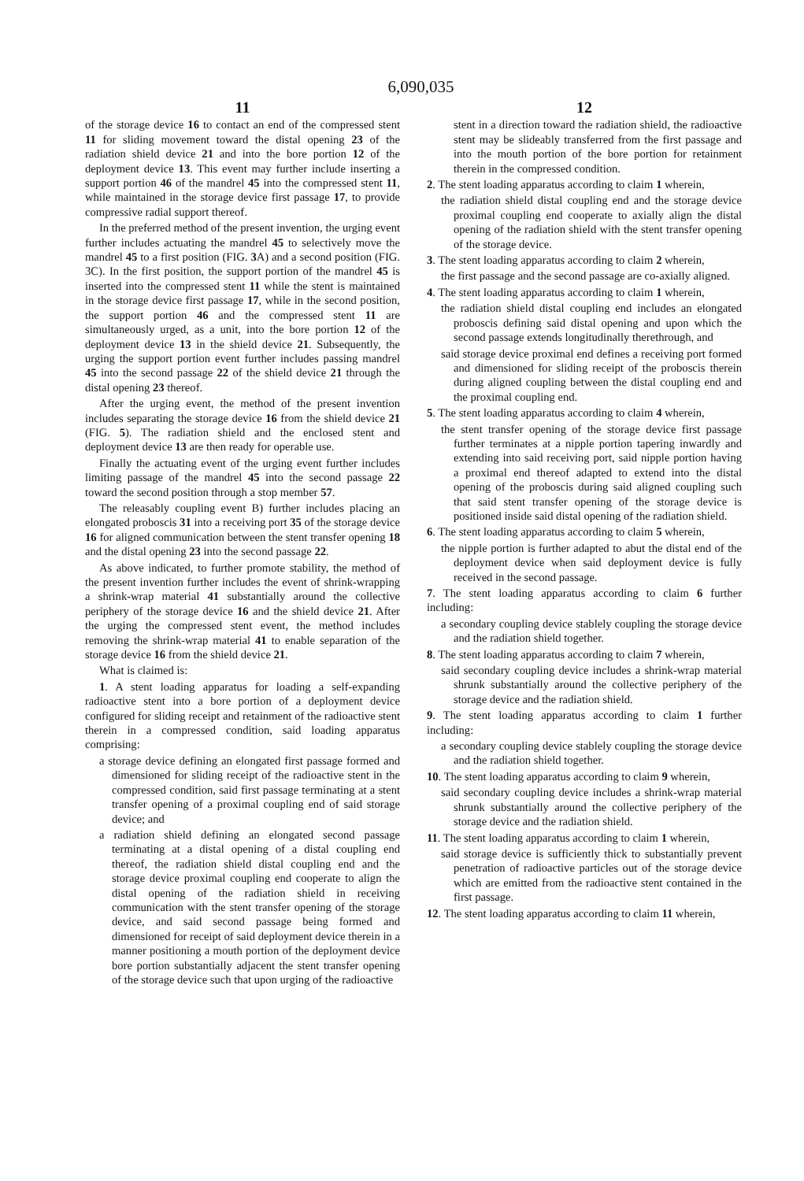6,090,035
11
of the storage device 16 to contact an end of the compressed stent 11 for sliding movement toward the distal opening 23 of the radiation shield device 21 and into the bore portion 12 of the deployment device 13. This event may further include inserting a support portion 46 of the mandrel 45 into the compressed stent 11, while maintained in the storage device first passage 17, to provide compressive radial support thereof.
In the preferred method of the present invention, the urging event further includes actuating the mandrel 45 to selectively move the mandrel 45 to a first position (FIG. 3 A) and a second position (FIG. 3C). In the first position, the support portion of the mandrel 45 is inserted into the compressed stent 11 while the stent is maintained in the storage device first passage 17, while in the second position, the support portion 46 and the compressed stent 11 are simultaneously urged, as a unit, into the bore portion 12 of the deployment device 13 in the shield device 21. Subsequently, the urging the support portion event further includes passing mandrel 45 into the second passage 22 of the shield device 21 through the distal opening 23 thereof.
After the urging event, the method of the present invention includes separating the storage device 16 from the shield device 21 (FIG. 5). The radiation shield and the enclosed stent and deployment device 13 are then ready for operable use.
Finally the actuating event of the urging event further includes limiting passage of the mandrel 45 into the second passage 22 toward the second position through a stop member 57.
The releasably coupling event B) further includes placing an elongated proboscis 31 into a receiving port 35 of the storage device 16 for aligned communication between the stent transfer opening 18 and the distal opening 23 into the second passage 22.
As above indicated, to further promote stability, the method of the present invention further includes the event of shrink-wrapping a shrink-wrap material 41 substantially around the collective periphery of the storage device 16 and the shield device 21. After the urging the compressed stent event, the method includes removing the shrink-wrap material 41 to enable separation of the storage device 16 from the shield device 21.
What is claimed is:
1. A stent loading apparatus for loading a self-expanding radioactive stent into a bore portion of a deployment device configured for sliding receipt and retainment of the radioactive stent therein in a compressed condition, said loading apparatus comprising:
a storage device defining an elongated first passage formed and dimensioned for sliding receipt of the radioactive stent in the compressed condition, said first passage terminating at a stent transfer opening of a proximal coupling end of said storage device; and
a radiation shield defining an elongated second passage terminating at a distal opening of a distal coupling end thereof, the radiation shield distal coupling end and the storage device proximal coupling end cooperate to align the distal opening of the radiation shield in receiving communication with the stent transfer opening of the storage device, and said second passage being formed and dimensioned for receipt of said deployment device therein in a manner positioning a mouth portion of the deployment device bore portion substantially adjacent the stent transfer opening of the storage device such that upon urging of the radioactive
12
stent in a direction toward the radiation shield, the radioactive stent may be slideably transferred from the first passage and into the mouth portion of the bore portion for retainment therein in the compressed condition.
2. The stent loading apparatus according to claim 1 wherein,
the radiation shield distal coupling end and the storage device proximal coupling end cooperate to axially align the distal opening of the radiation shield with the stent transfer opening of the storage device.
3. The stent loading apparatus according to claim 2 wherein,
the first passage and the second passage are co-axially aligned.
4. The stent loading apparatus according to claim 1 wherein,
the radiation shield distal coupling end includes an elongated proboscis defining said distal opening and upon which the second passage extends longitudinally therethrough, and
said storage device proximal end defines a receiving port formed and dimensioned for sliding receipt of the proboscis therein during aligned coupling between the distal coupling end and the proximal coupling end.
5. The stent loading apparatus according to claim 4 wherein,
the stent transfer opening of the storage device first passage further terminates at a nipple portion tapering inwardly and extending into said receiving port, said nipple portion having a proximal end thereof adapted to extend into the distal opening of the proboscis during said aligned coupling such that said stent transfer opening of the storage device is positioned inside said distal opening of the radiation shield.
6. The stent loading apparatus according to claim 5 wherein,
the nipple portion is further adapted to abut the distal end of the deployment device when said deployment device is fully received in the second passage.
7. The stent loading apparatus according to claim 6 further including:
a secondary coupling device stablely coupling the storage device and the radiation shield together.
8. The stent loading apparatus according to claim 7 wherein,
said secondary coupling device includes a shrink-wrap material shrunk substantially around the collective periphery of the storage device and the radiation shield.
9. The stent loading apparatus according to claim 1 further including:
a secondary coupling device stablely coupling the storage device and the radiation shield together.
10. The stent loading apparatus according to claim 9 wherein,
said secondary coupling device includes a shrink-wrap material shrunk substantially around the collective periphery of the storage device and the radiation shield.
11. The stent loading apparatus according to claim 1 wherein,
said storage device is sufficiently thick to substantially prevent penetration of radioactive particles out of the storage device which are emitted from the radioactive stent contained in the first passage.
12. The stent loading apparatus according to claim 11 wherein,